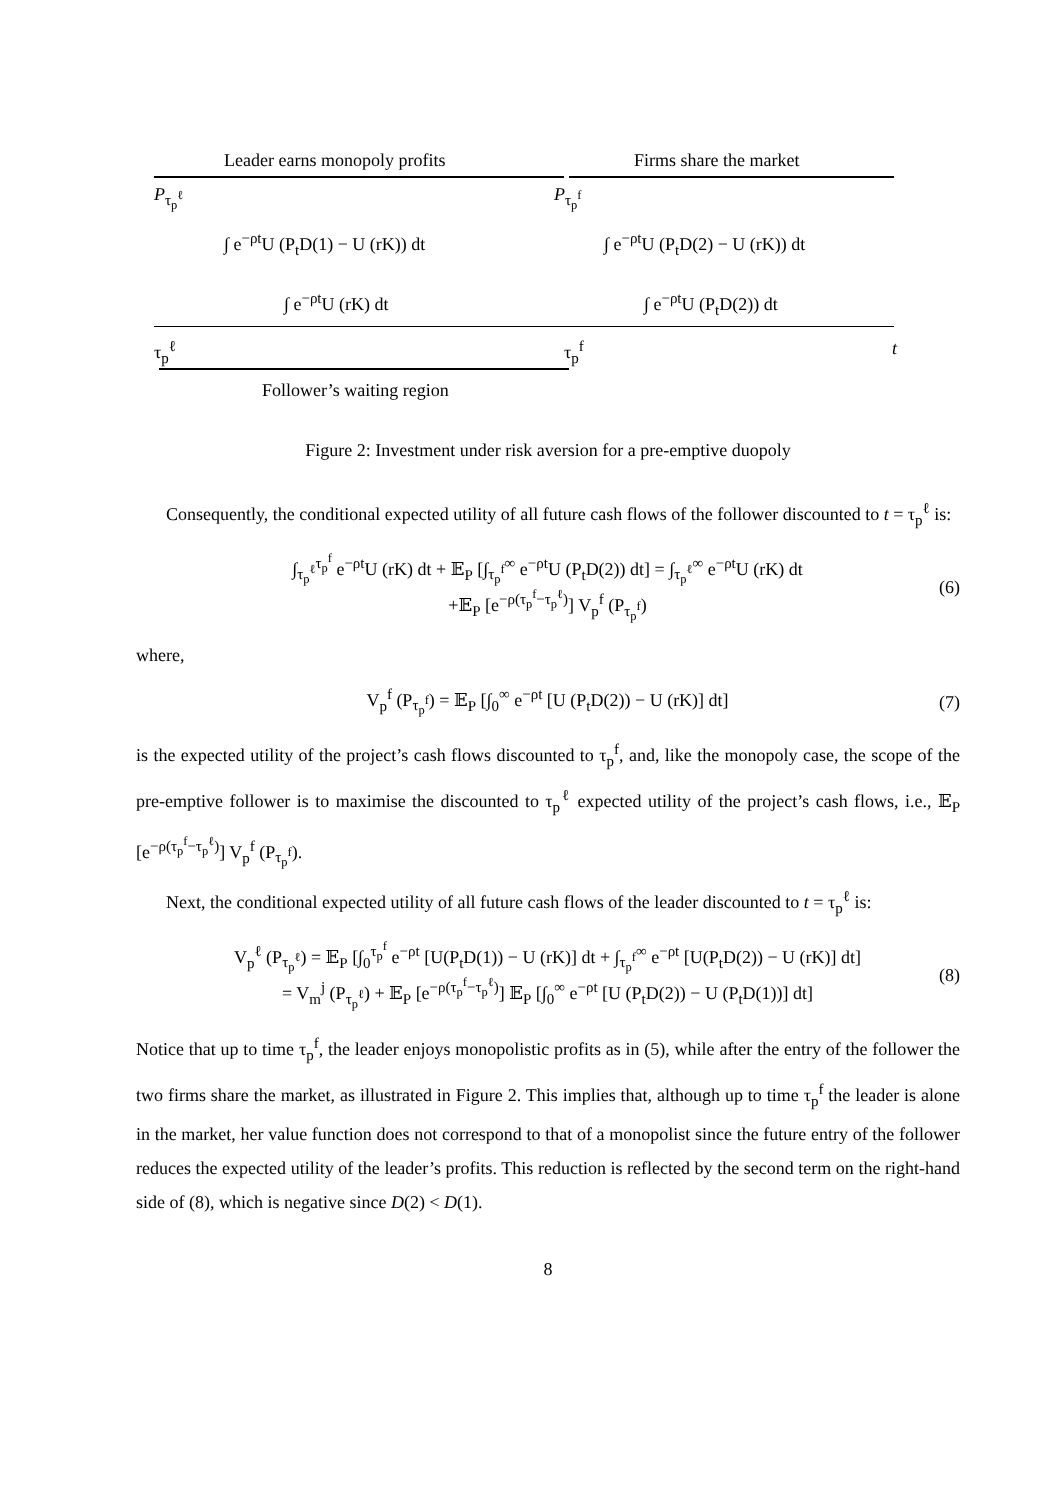Leader earns monopoly profits Firms share the market
P<sub>τ<sub>p</sub><sup>ℓ</sup></sub> P<sub>τ<sub>p</sub><sup>f</sup></sub>
∫ e<sup>−ρt</sup>U (P<sub>t</sub>D(1) − U (rK)) dt ∫ e<sup>−ρt</sup>U (P<sub>t</sub>D(2) − U (rK)) dt
∫ e<sup>−ρt</sup>U (rK) dt ∫ e<sup>−ρt</sup>U (P<sub>t</sub>D(2)) dt
τ<sub>p</sub><sup>ℓ</sup> τ<sub>p</sub><sup>f</sup> t
Follower’s waiting region
Figure 2: Investment under risk aversion for a pre-emptive duopoly
Consequently, the conditional expected utility of all future cash flows of the follower discounted to t = τ<sub>p</sub><sup>ℓ</sup> is:
∫<sub>τ<sub>p</sub><sup>ℓ</sup></sub><sup>τ<sub>p</sub><sup>f</sup></sup> e<sup>−ρt</sup>U (rK) dt + 𝔼<sub>P</sub> [∫<sub>τ<sub>p</sub><sup>f</sup></sub><sup>∞</sup> e<sup>−ρt</sup>U (P<sub>t</sub>D(2)) dt] = ∫<sub>τ<sub>p</sub><sup>ℓ</sup></sub><sup>∞</sup> e<sup>−ρt</sup>U (rK) dt
+𝔼<sub>P</sub> [e<sup>−ρ(τ<sub>p</sub><sup>f</sup>−τ<sub>p</sub><sup>ℓ</sup>)</sup>] V<sub>p</sub><sup>f</sup> (P<sub>τ<sub>p</sub><sup>f</sup></sub>) (6)
where,
V<sub>p</sub><sup>f</sup> (P<sub>τ<sub>p</sub><sup>f</sup></sub>) = 𝔼<sub>P</sub> [∫<sub>0</sub><sup>∞</sup> e<sup>−ρt</sup> [U (P<sub>t</sub>D(2)) − U (rK)] dt] (7)
is the expected utility of the project’s cash flows discounted to τ<sub>p</sub><sup>f</sup>, and, like the monopoly case, the scope of the pre-emptive follower is to maximise the discounted to τ<sub>p</sub><sup>ℓ</sup> expected utility of the project’s cash flows, i.e., 𝔼<sub>P</sub> [e<sup>−ρ(τ<sub>p</sub><sup>f</sup>−τ<sub>p</sub><sup>ℓ</sup>)</sup>] V<sub>p</sub><sup>f</sup> (P<sub>τ<sub>p</sub><sup>f</sup></sub>).
Next, the conditional expected utility of all future cash flows of the leader discounted to t = τ<sub>p</sub><sup>ℓ</sup> is:
V<sub>p</sub><sup>ℓ</sup> (P<sub>τ<sub>p</sub><sup>ℓ</sup></sub>) = 𝔼<sub>P</sub> [∫<sub>0</sub><sup>τ<sub>p</sub><sup>f</sup></sup> e<sup>−ρt</sup> [U(P<sub>t</sub>D(1)) − U (rK)] dt + ∫<sub>τ<sub>p</sub><sup>f</sup></sub><sup>∞</sup> e<sup>−ρt</sup> [U(P<sub>t</sub>D(2)) − U (rK)] dt]
= V<sub>m</sub><sup>j</sup> (P<sub>τ<sub>p</sub><sup>ℓ</sup></sub>) + 𝔼<sub>P</sub> [e<sup>−ρ(τ<sub>p</sub><sup>f</sup>−τ<sub>p</sub><sup>ℓ</sup>)</sup>] 𝔼<sub>P</sub> [∫<sub>0</sub><sup>∞</sup> e<sup>−ρt</sup> [U (P<sub>t</sub>D(2)) − U (P<sub>t</sub>D(1))] dt] (8)
Notice that up to time τ<sub>p</sub><sup>f</sup>, the leader enjoys monopolistic profits as in (5), while after the entry of the follower the two firms share the market, as illustrated in Figure 2. This implies that, although up to time τ<sub>p</sub><sup>f</sup> the leader is alone in the market, her value function does not correspond to that of a monopolist since the future entry of the follower reduces the expected utility of the leader’s profits. This reduction is reflected by the second term on the right-hand side of (8), which is negative since D(2) < D(1).
8